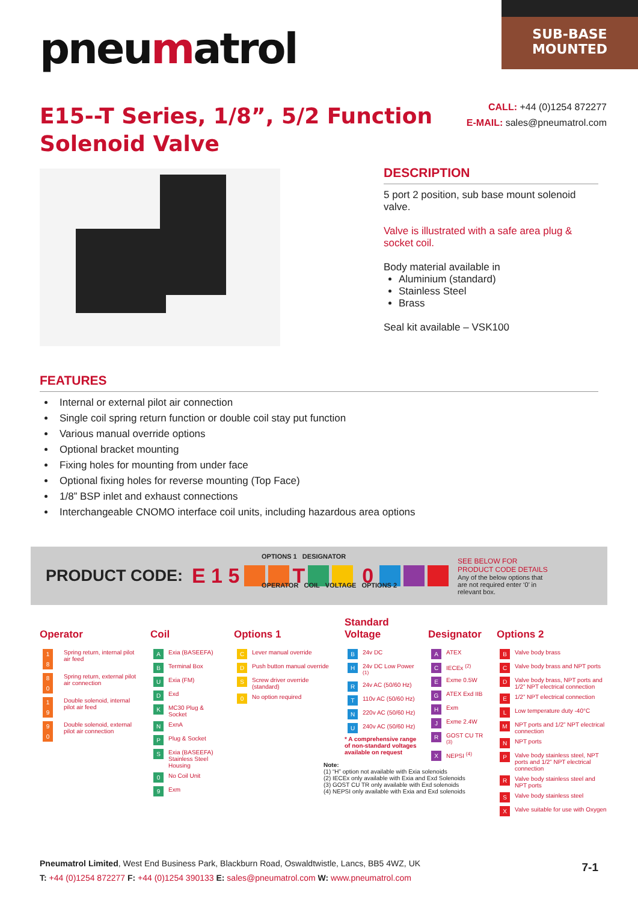SUB-BASE
MOUNTED
pneumatrol
E15--T Series, 1/8”, 5/2 Function
Solenoid Valve
CALL: +44 (0)1254 872277
E-MAIL: sales@pneumatrol.com
DESCRIPTION
5 port 2 position, sub base mount solenoid valve.
Valve is illustrated with a safe area plug & socket coil.
Body material available in
Aluminium (standard)
Stainless Steel
Brass
Seal kit available – VSK100
FEATURES
Internal or external pilot air connection
Single coil spring return function or double coil stay put function
Various manual override options
Optional bracket mounting
Fixing holes for mounting from under face
Optional fixing holes for reverse mounting (Top Face)
1/8” BSP inlet and exhaust connections
Interchangeable CNOMO interface coil units, including hazardous area options
PRODUCT CODE: E 1 5 T 0
SEE BELOW FOR PRODUCT CODE DETAILS
Any of the below options that are not required enter ‘0’ in relevant box.
OPTIONS 1 DESIGNATOR
OPERATOR COIL VOLTAGE OPTIONS 2
Operator
| 1 8 | Spring return, internal pilot air feed |
| 8 0 | Spring return, external pilot air connection |
| 1 9 | Double solenoid, internal pilot air feed |
| 9 0 | Double solenoid, external pilot air connection |
Coil
| A | Exia (BASEEFA) |
| B | Terminal Box |
| U | Exia (FM) |
| D | Exd |
| K | MC30 Plug & Socket |
| N | ExnA |
| P | Plug & Socket |
| S | Exia (BASEEFA) Stainless Steel Housing |
| 0 | No Coil Unit |
| 9 | Exm |
Options 1
| C | Lever manual override |
| D | Push button manual override |
| S | Screw driver override (standard) |
| 0 | No option required |
Standard
Voltage
| B | 24v DC |
| H | 24v DC Low Power <sup>(1)</sup> |
| R | 24v AC (50/60 Hz) |
| T | 110v AC (50/60 Hz) |
| N | 220v AC (50/60 Hz) |
| U | 240v AC (50/60 Hz) |
* A comprehensive range of non-standard voltages available on request
Note:
(1) “H” option not available with Exia solenoids
(2) IECEx only available with Exia and Exd Solenoids
(3) GOST CU TR only available with Exd solenoids
(4) NEPSI only available with Exia and Exd solenoids
Designator
| A | ATEX |
| C | IECEx <sup>(2)</sup> |
| E | Exme 0.5W |
| G | ATEX Exd IIB |
| H | Exm |
| J | Exme 2.4W |
| R | GOST CU TR <sup>(3)</sup> |
| X | NEPSI <sup>(4)</sup> |
Options 2
| B | Valve body brass |
| C | Valve body brass and NPT ports |
| D | Valve body brass, NPT ports and 1/2” NPT electrical connection |
| E | 1/2” NPT electrical connection |
| L | Low temperature duty -40°C |
| M | NPT ports and 1/2” NPT electrical connection |
| N | NPT ports |
| P | Valve body stainless steel, NPT ports and 1/2” NPT electrical connection |
| R | Valve body stainless steel and NPT ports |
| S | Valve body stainless steel |
| X | Valve suitable for use with Oxygen |
Pneumatrol Limited, West End Business Park, Blackburn Road, Oswaldtwistle, Lancs, BB5 4WZ, UK
T: +44 (0)1254 872277 F: +44 (0)1254 390133 E: sales@pneumatrol.com W: www.pneumatrol.com
7-1